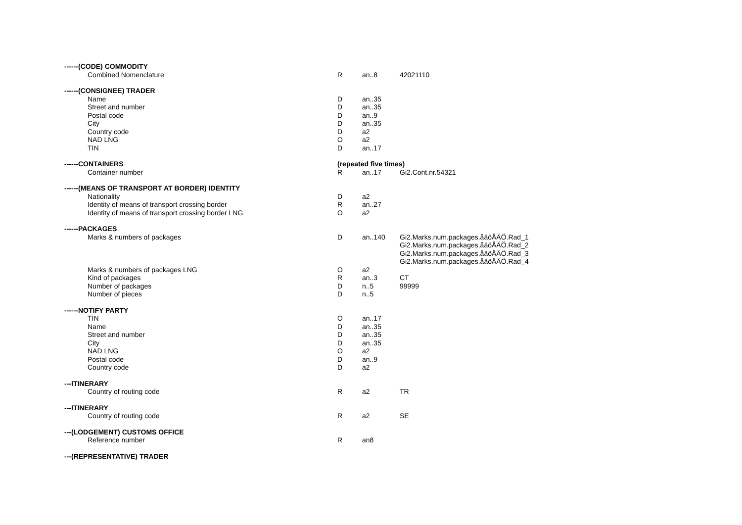| ------(CODE) COMMODITY | | | |
| Combined Nomenclature | R | an..8 | 42021110 |
| ------(CONSIGNEE) TRADER | | | |
| Name | D | an..35 | |
| Street and number | D | an..35 | |
| Postal code | D | an..9 | |
| City | D | an..35 | |
| Country code | D | a2 | |
| NAD LNG | O | a2 | |
| TIN | D | an..17 | |
| ------CONTAINERS | (repeated five times) | | |
| Container number | R | an..17 | Gi2.Cont.nr.54321 |
| ------(MEANS OF TRANSPORT AT BORDER) IDENTITY | | | |
| Nationality | D | a2 | |
| Identity of means of transport crossing border | R | an..27 | |
| Identity of means of transport crossing border LNG | O | a2 | |
| ------PACKAGES | | | |
| Marks & numbers of packages | D | an..140 | Gi2.Marks.num.packages.åäöÅÄÖ.Rad_1 Gi2.Marks.num.packages.åäöÅÄÖ.Rad_2 Gi2.Marks.num.packages.åäöÅÄÖ.Rad_3 Gi2.Marks.num.packages.åäöÅÄÖ.Rad_4 |
| Marks & numbers of packages LNG | O | a2 | |
| Kind of packages | R | an..3 | CT |
| Number of packages | D | n..5 | 99999 |
| Number of pieces | D | n..5 | |
| ------NOTIFY PARTY | | | |
| TIN | O | an..17 | |
| Name | D | an..35 | |
| Street and number | D | an..35 | |
| City | D | an..35 | |
| NAD LNG | O | a2 | |
| Postal code | D | an..9 | |
| Country code | D | a2 | |
| ---ITINERARY | | | |
| Country of routing code | R | a2 | TR |
| ---ITINERARY | | | |
| Country of routing code | R | a2 | SE |
| ---(LODGEMENT) CUSTOMS OFFICE | | | |
| Reference number | R | an8 | |
| ---(REPRESENTATIVE) TRADER | | | |